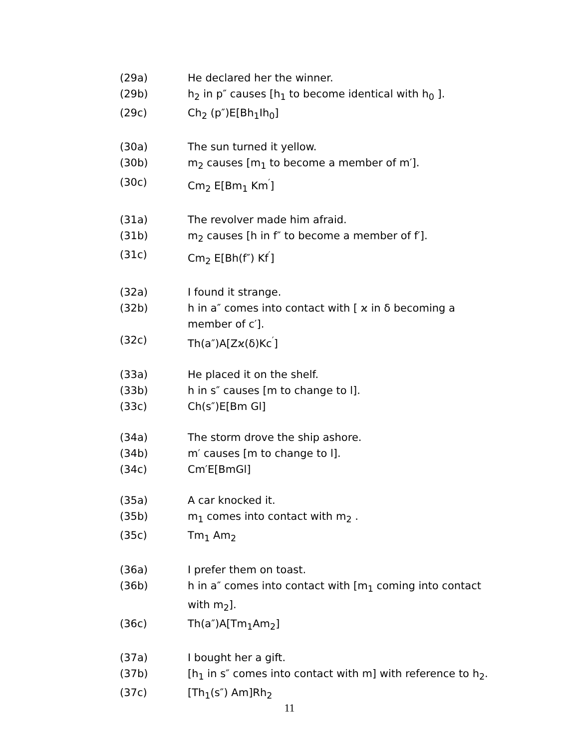(29a) He declared her the winner.
(29b) h<sub>2</sub> in p″ causes [h<sub>1</sub> to become identical with h<sub>0</sub> ].
(29c) Ch<sub>2</sub> (p″)E[Bh<sub>1</sub>Ih<sub>0</sub>]
(30a) The sun turned it yellow.
(30b) m<sub>2</sub> causes [m<sub>1</sub> to become a member of m′].
(30c) Cm<sub>2</sub> E[Bm<sub>1</sub> Km<sup>′</sup>]
(31a) The revolver made him afraid.
(31b) m<sub>2</sub> causes [h in f″ to become a member of f′].
(31c) Cm<sub>2</sub> E[Bh(f″) Kf<sup>′</sup>]
(32a) I found it strange.
(32b) h in a″ comes into contact with [ ϰ in δ becoming a member of c′].
(32c) Th(a″)A[Zϰ(δ)Kc<sup>′</sup>]
(33a) He placed it on the shelf.
(33b) h in s″ causes [m to change to l].
(33c) Ch(s″)E[Bm Gl]
(34a) The storm drove the ship ashore.
(34b) m′ causes [m to change to l].
(34c) Cm′E[BmGl]
(35a) A car knocked it.
(35b) m<sub>1</sub> comes into contact with m<sub>2</sub> .
(35c) Tm<sub>1</sub> Am<sub>2</sub>
(36a) I prefer them on toast.
(36b) h in a″ comes into contact with [m<sub>1</sub> coming into contact with m<sub>2</sub>].
(36c) Th(a″)A[Tm<sub>1</sub>Am<sub>2</sub>]
(37a) I bought her a gift.
(37b) [h<sub>1</sub> in s″ comes into contact with m] with reference to h<sub>2</sub>.
(37c) [Th<sub>1</sub>(s″) Am]Rh<sub>2</sub>
11